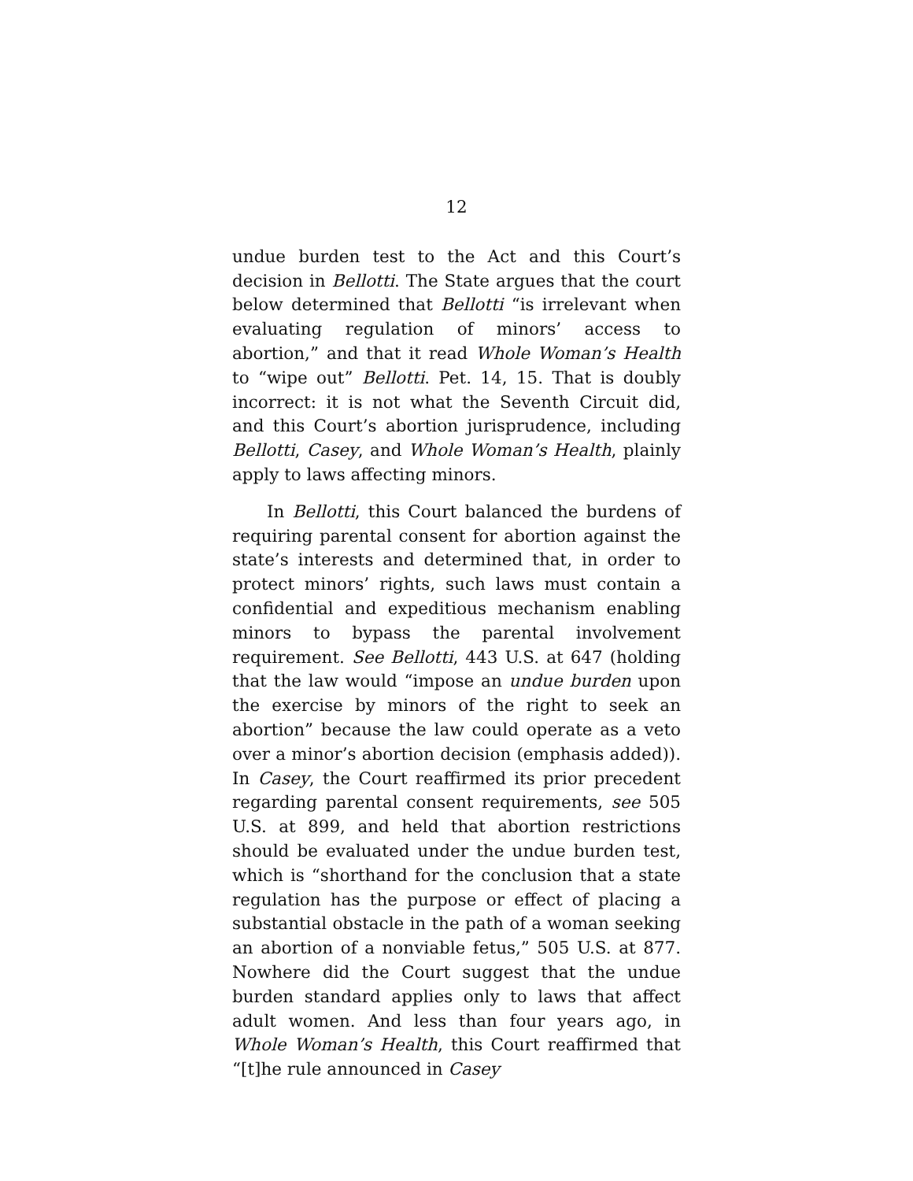12
undue burden test to the Act and this Court’s decision in Bellotti. The State argues that the court below determined that Bellotti “is irrelevant when evaluating regulation of minors’ access to abortion,” and that it read Whole Woman’s Health to “wipe out” Bellotti. Pet. 14, 15. That is doubly incorrect: it is not what the Seventh Circuit did, and this Court’s abortion jurisprudence, including Bellotti, Casey, and Whole Woman’s Health, plainly apply to laws affecting minors.
In Bellotti, this Court balanced the burdens of requiring parental consent for abortion against the state’s interests and determined that, in order to protect minors’ rights, such laws must contain a confidential and expeditious mechanism enabling minors to bypass the parental involvement requirement. See Bellotti, 443 U.S. at 647 (holding that the law would “impose an undue burden upon the exercise by minors of the right to seek an abortion” because the law could operate as a veto over a minor’s abortion decision (emphasis added)). In Casey, the Court reaffirmed its prior precedent regarding parental consent requirements, see 505 U.S. at 899, and held that abortion restrictions should be evaluated under the undue burden test, which is “shorthand for the conclusion that a state regulation has the purpose or effect of placing a substantial obstacle in the path of a woman seeking an abortion of a nonviable fetus,” 505 U.S. at 877. Nowhere did the Court suggest that the undue burden standard applies only to laws that affect adult women. And less than four years ago, in Whole Woman’s Health, this Court reaffirmed that “[t]he rule announced in Casey